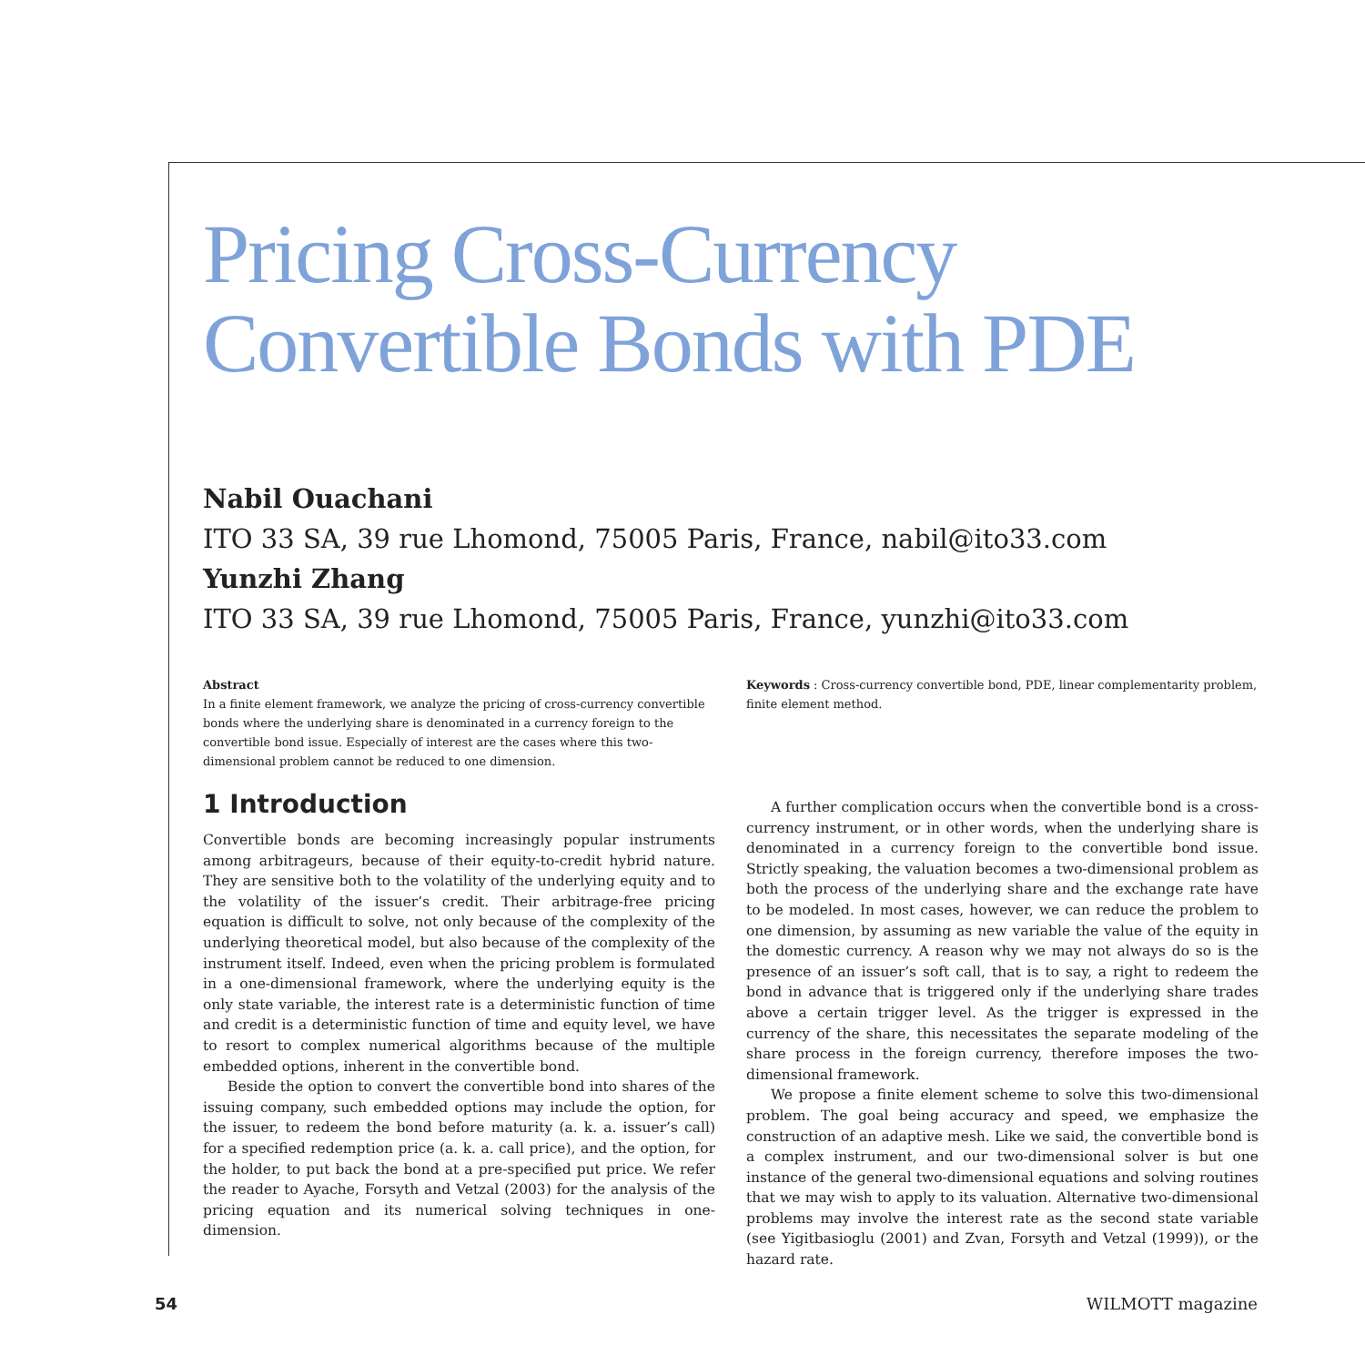Pricing Cross-Currency
Convertible Bonds with PDE
Nabil Ouachani
ITO 33 SA, 39 rue Lhomond, 75005 Paris, France, nabil@ito33.com
Yunzhi Zhang
ITO 33 SA, 39 rue Lhomond, 75005 Paris, France, yunzhi@ito33.com
Abstract
In a finite element framework, we analyze the pricing of cross-currency convertible bonds where the underlying share is denominated in a currency foreign to the convertible bond issue. Especially of interest are the cases where this two-dimensional problem cannot be reduced to one dimension.
1 Introduction
Convertible bonds are becoming increasingly popular instruments among arbitrageurs, because of their equity-to-credit hybrid nature. They are sensitive both to the volatility of the underlying equity and to the volatility of the issuer’s credit. Their arbitrage-free pricing equation is difficult to solve, not only because of the complexity of the underlying theoretical model, but also because of the complexity of the instrument itself. Indeed, even when the pricing problem is formulated in a one-dimensional framework, where the underlying equity is the only state variable, the interest rate is a deterministic function of time and credit is a deterministic function of time and equity level, we have to resort to complex numerical algorithms because of the multiple embedded options, inherent in the convertible bond.
Beside the option to convert the convertible bond into shares of the issuing company, such embedded options may include the option, for the issuer, to redeem the bond before maturity (a. k. a. issuer’s call) for a specified redemption price (a. k. a. call price), and the option, for the holder, to put back the bond at a pre-specified put price. We refer the reader to Ayache, Forsyth and Vetzal (2003) for the analysis of the pricing equation and its numerical solving techniques in one-dimension.
Keywords : Cross-currency convertible bond, PDE, linear complementarity problem, finite element method.
A further complication occurs when the convertible bond is a cross-currency instrument, or in other words, when the underlying share is denominated in a currency foreign to the convertible bond issue. Strictly speaking, the valuation becomes a two-dimensional problem as both the process of the underlying share and the exchange rate have to be modeled. In most cases, however, we can reduce the problem to one dimension, by assuming as new variable the value of the equity in the domestic currency. A reason why we may not always do so is the presence of an issuer’s soft call, that is to say, a right to redeem the bond in advance that is triggered only if the underlying share trades above a certain trigger level. As the trigger is expressed in the currency of the share, this necessitates the separate modeling of the share process in the foreign currency, therefore imposes the two-dimensional framework.
We propose a finite element scheme to solve this two-dimensional problem. The goal being accuracy and speed, we emphasize the construction of an adaptive mesh. Like we said, the convertible bond is a complex instrument, and our two-dimensional solver is but one instance of the general two-dimensional equations and solving routines that we may wish to apply to its valuation. Alternative two-dimensional problems may involve the interest rate as the second state variable (see Yigitbasioglu (2001) and Zvan, Forsyth and Vetzal (1999)), or the hazard rate.
54 WILMOTT magazine